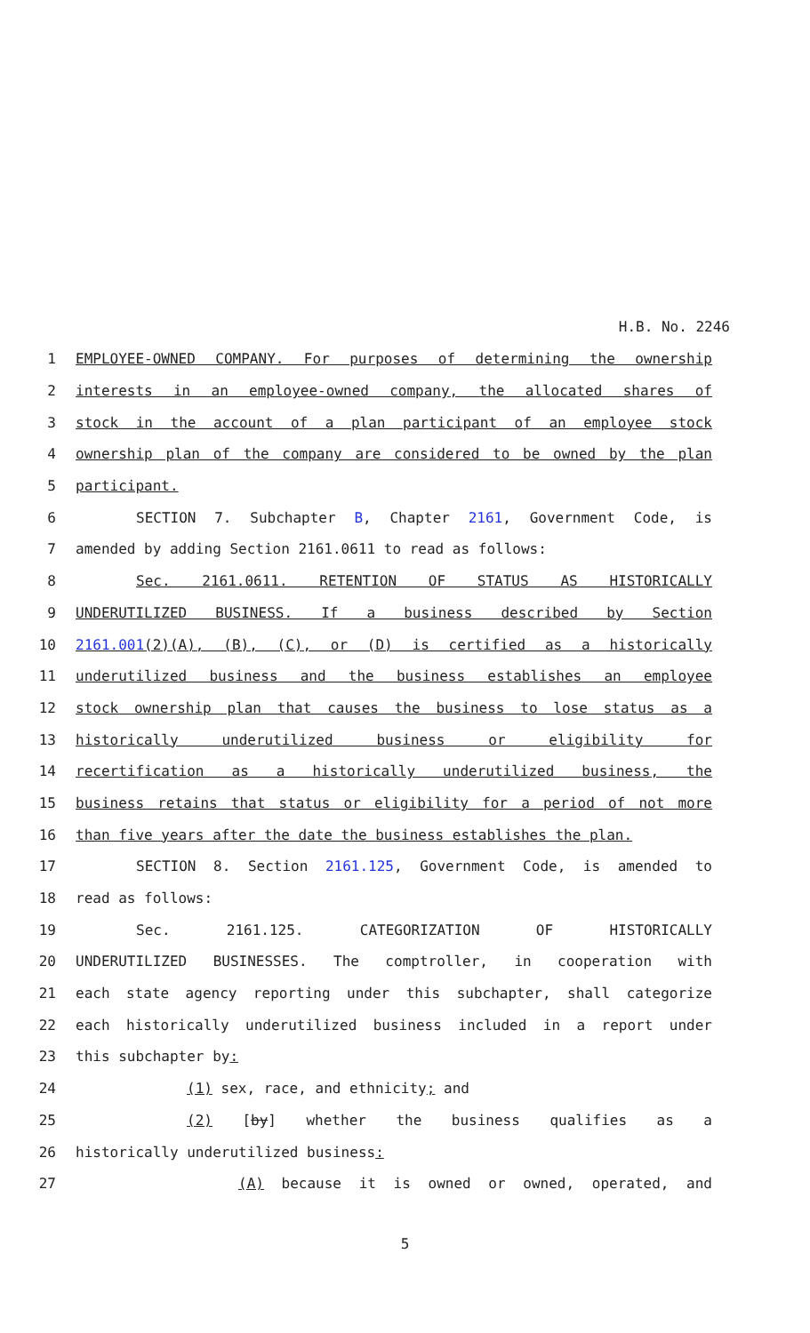H.B. No. 2246
1 EMPLOYEE-OWNED COMPANY. For purposes of determining the ownership
2 interests in an employee-owned company, the allocated shares of
3 stock in the account of a plan participant of an employee stock
4 ownership plan of the company are considered to be owned by the plan
5 participant.
6 SECTION 7. Subchapter B, Chapter 2161, Government Code, is
7 amended by adding Section 2161.0611 to read as follows:
8 Sec. 2161.0611. RETENTION OF STATUS AS HISTORICALLY
9 UNDERUTILIZED BUSINESS. If a business described by Section
10 2161.001(2)(A), (B), (C), or (D) is certified as a historically
11 underutilized business and the business establishes an employee
12 stock ownership plan that causes the business to lose status as a
13 historically underutilized business or eligibility for
14 recertification as a historically underutilized business, the
15 business retains that status or eligibility for a period of not more
16 than five years after the date the business establishes the plan.
17 SECTION 8. Section 2161.125, Government Code, is amended to
18 read as follows:
19 Sec. 2161.125. CATEGORIZATION OF HISTORICALLY
20 UNDERUTILIZED BUSINESSES. The comptroller, in cooperation with
21 each state agency reporting under this subchapter, shall categorize
22 each historically underutilized business included in a report under
23 this subchapter by:
24 (1) sex, race, and ethnicity; and
25 (2) [by] whether the business qualifies as a
26 historically underutilized business:
27 (A) because it is owned or owned, operated, and
5